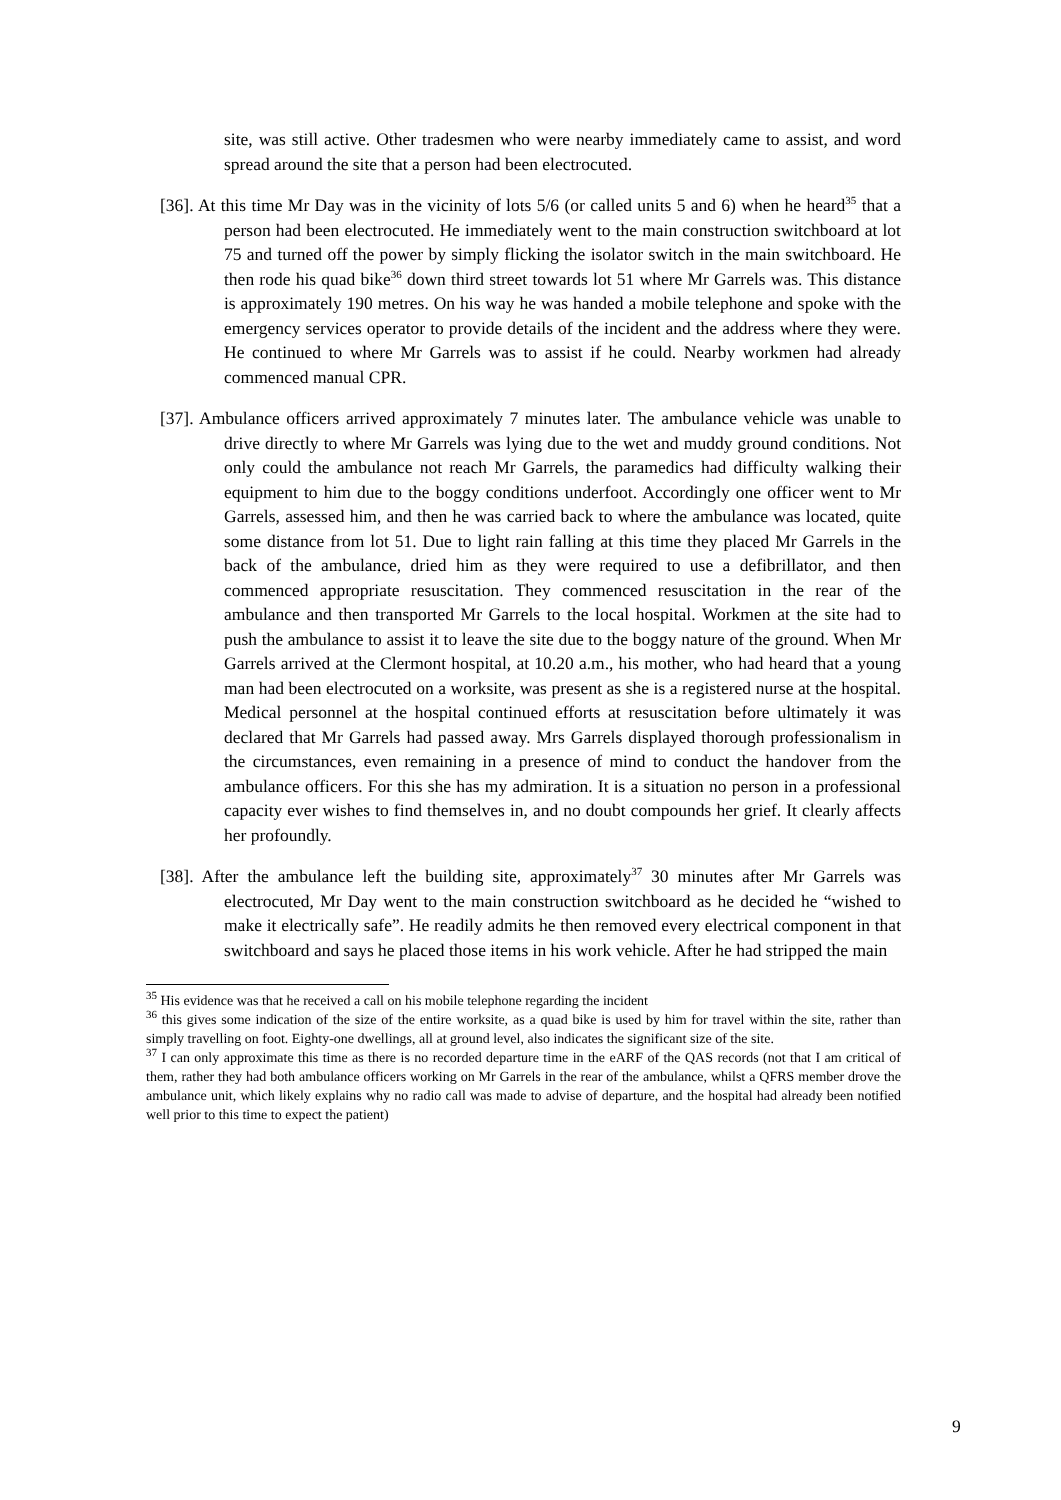site, was still active. Other tradesmen who were nearby immediately came to assist, and word spread around the site that a person had been electrocuted.
[36]. At this time Mr Day was in the vicinity of lots 5/6 (or called units 5 and 6) when he heard<sup>35</sup> that a person had been electrocuted. He immediately went to the main construction switchboard at lot 75 and turned off the power by simply flicking the isolator switch in the main switchboard. He then rode his quad bike<sup>36</sup> down third street towards lot 51 where Mr Garrels was. This distance is approximately 190 metres. On his way he was handed a mobile telephone and spoke with the emergency services operator to provide details of the incident and the address where they were. He continued to where Mr Garrels was to assist if he could. Nearby workmen had already commenced manual CPR.
[37]. Ambulance officers arrived approximately 7 minutes later. The ambulance vehicle was unable to drive directly to where Mr Garrels was lying due to the wet and muddy ground conditions. Not only could the ambulance not reach Mr Garrels, the paramedics had difficulty walking their equipment to him due to the boggy conditions underfoot. Accordingly one officer went to Mr Garrels, assessed him, and then he was carried back to where the ambulance was located, quite some distance from lot 51. Due to light rain falling at this time they placed Mr Garrels in the back of the ambulance, dried him as they were required to use a defibrillator, and then commenced appropriate resuscitation. They commenced resuscitation in the rear of the ambulance and then transported Mr Garrels to the local hospital. Workmen at the site had to push the ambulance to assist it to leave the site due to the boggy nature of the ground. When Mr Garrels arrived at the Clermont hospital, at 10.20 a.m., his mother, who had heard that a young man had been electrocuted on a worksite, was present as she is a registered nurse at the hospital. Medical personnel at the hospital continued efforts at resuscitation before ultimately it was declared that Mr Garrels had passed away. Mrs Garrels displayed thorough professionalism in the circumstances, even remaining in a presence of mind to conduct the handover from the ambulance officers. For this she has my admiration. It is a situation no person in a professional capacity ever wishes to find themselves in, and no doubt compounds her grief. It clearly affects her profoundly.
[38]. After the ambulance left the building site, approximately<sup>37</sup> 30 minutes after Mr Garrels was electrocuted, Mr Day went to the main construction switchboard as he decided he “wished to make it electrically safe”. He readily admits he then removed every electrical component in that switchboard and says he placed those items in his work vehicle. After he had stripped the main
<sup>35</sup> His evidence was that he received a call on his mobile telephone regarding the incident
<sup>36</sup> this gives some indication of the size of the entire worksite, as a quad bike is used by him for travel within the site, rather than simply travelling on foot. Eighty-one dwellings, all at ground level, also indicates the significant size of the site.
<sup>37</sup> I can only approximate this time as there is no recorded departure time in the eARF of the QAS records (not that I am critical of them, rather they had both ambulance officers working on Mr Garrels in the rear of the ambulance, whilst a QFRS member drove the ambulance unit, which likely explains why no radio call was made to advise of departure, and the hospital had already been notified well prior to this time to expect the patient)
9